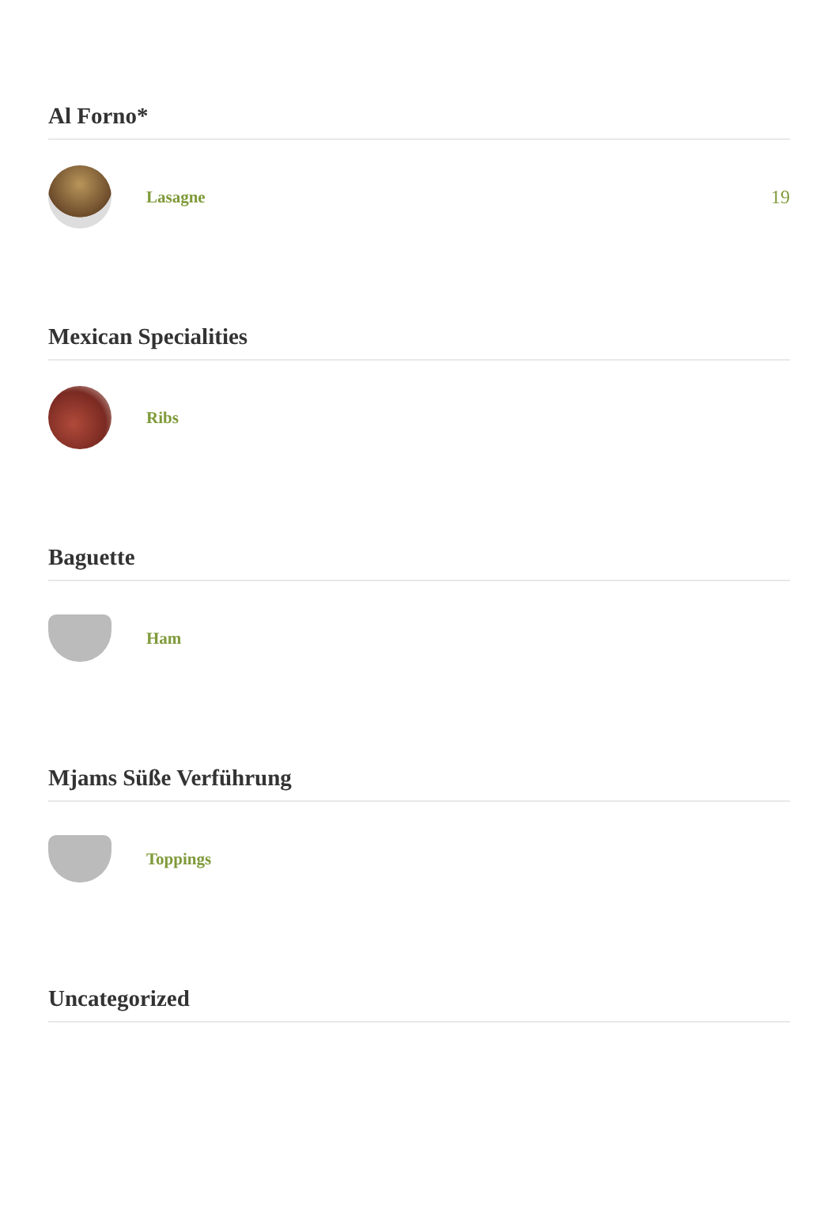Al Forno*
Lasagne 19
Mexican Specialities
Ribs
Baguette
Ham
Mjams Süße Verführung
Toppings
Uncategorized